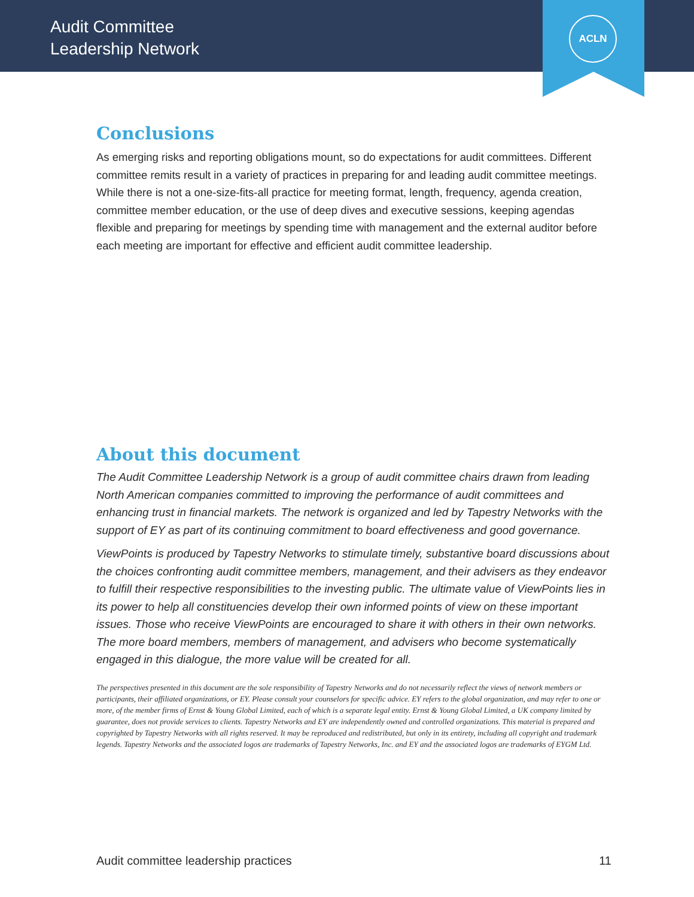Audit Committee
Leadership Network
ACLN
Conclusions
As emerging risks and reporting obligations mount, so do expectations for audit committees. Different committee remits result in a variety of practices in preparing for and leading audit committee meetings. While there is not a one-size-fits-all practice for meeting format, length, frequency, agenda creation, committee member education, or the use of deep dives and executive sessions, keeping agendas flexible and preparing for meetings by spending time with management and the external auditor before each meeting are important for effective and efficient audit committee leadership.
About this document
The Audit Committee Leadership Network is a group of audit committee chairs drawn from leading North American companies committed to improving the performance of audit committees and enhancing trust in financial markets. The network is organized and led by Tapestry Networks with the support of EY as part of its continuing commitment to board effectiveness and good governance.
ViewPoints is produced by Tapestry Networks to stimulate timely, substantive board discussions about the choices confronting audit committee members, management, and their advisers as they endeavor to fulfill their respective responsibilities to the investing public. The ultimate value of ViewPoints lies in its power to help all constituencies develop their own informed points of view on these important issues. Those who receive ViewPoints are encouraged to share it with others in their own networks. The more board members, members of management, and advisers who become systematically engaged in this dialogue, the more value will be created for all.
The perspectives presented in this document are the sole responsibility of Tapestry Networks and do not necessarily reflect the views of network members or participants, their affiliated organizations, or EY. Please consult your counselors for specific advice. EY refers to the global organization, and may refer to one or more, of the member firms of Ernst & Young Global Limited, each of which is a separate legal entity. Ernst & Young Global Limited, a UK company limited by guarantee, does not provide services to clients. Tapestry Networks and EY are independently owned and controlled organizations. This material is prepared and copyrighted by Tapestry Networks with all rights reserved. It may be reproduced and redistributed, but only in its entirety, including all copyright and trademark legends. Tapestry Networks and the associated logos are trademarks of Tapestry Networks, Inc. and EY and the associated logos are trademarks of EYGM Ltd.
Audit committee leadership practices 11